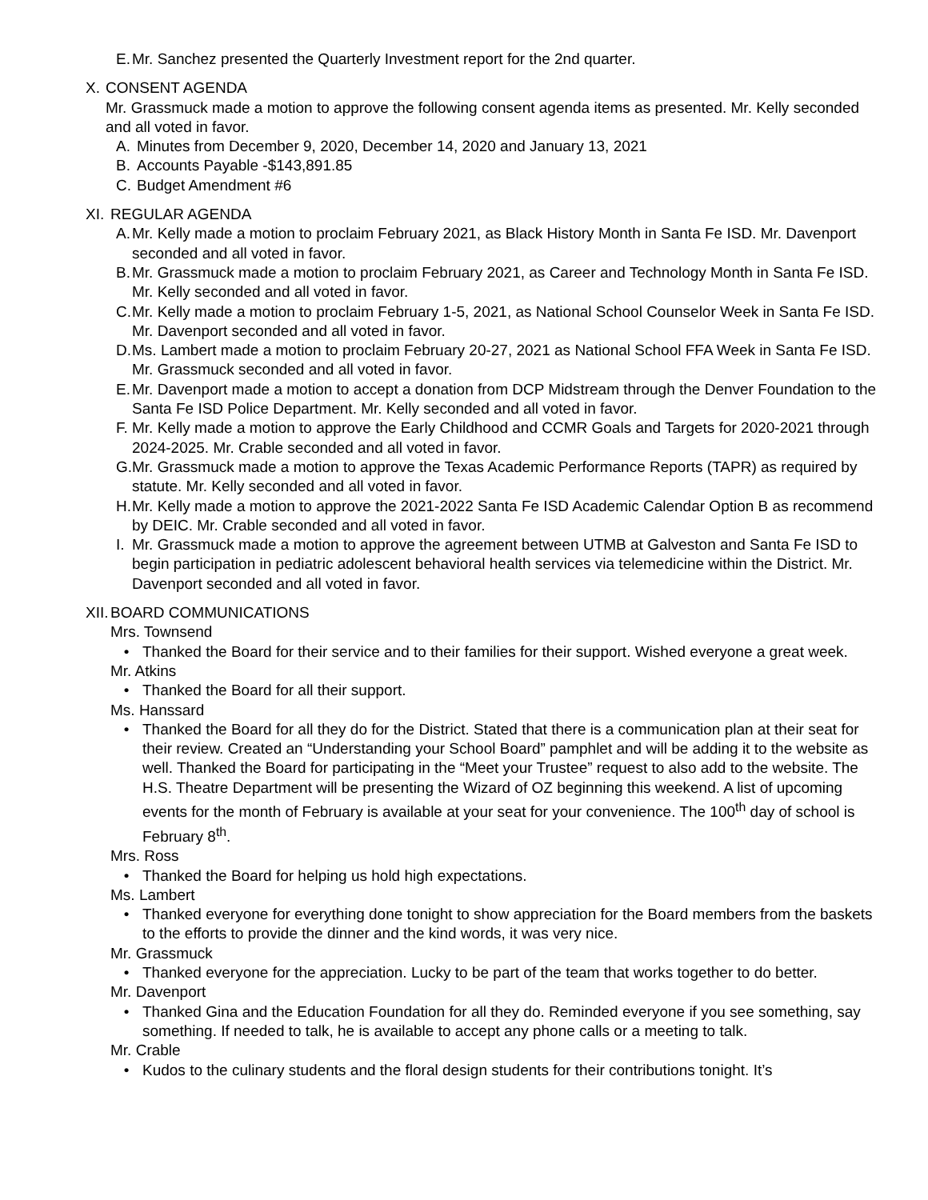E. Mr. Sanchez presented the Quarterly Investment report for the 2nd quarter.
X. CONSENT AGENDA
Mr. Grassmuck made a motion to approve the following consent agenda items as presented. Mr. Kelly seconded and all voted in favor.
A. Minutes from December 9, 2020, December 14, 2020 and January 13, 2021
B. Accounts Payable -$143,891.85
C. Budget Amendment #6
XI. REGULAR AGENDA
A. Mr. Kelly made a motion to proclaim February 2021, as Black History Month in Santa Fe ISD. Mr. Davenport seconded and all voted in favor.
B. Mr. Grassmuck made a motion to proclaim February 2021, as Career and Technology Month in Santa Fe ISD. Mr. Kelly seconded and all voted in favor.
C. Mr. Kelly made a motion to proclaim February 1-5, 2021, as National School Counselor Week in Santa Fe ISD. Mr. Davenport seconded and all voted in favor.
D. Ms. Lambert made a motion to proclaim February 20-27, 2021 as National School FFA Week in Santa Fe ISD. Mr. Grassmuck seconded and all voted in favor.
E. Mr. Davenport made a motion to accept a donation from DCP Midstream through the Denver Foundation to the Santa Fe ISD Police Department. Mr. Kelly seconded and all voted in favor.
F. Mr. Kelly made a motion to approve the Early Childhood and CCMR Goals and Targets for 2020-2021 through 2024-2025. Mr. Crable seconded and all voted in favor.
G. Mr. Grassmuck made a motion to approve the Texas Academic Performance Reports (TAPR) as required by statute. Mr. Kelly seconded and all voted in favor.
H. Mr. Kelly made a motion to approve the 2021-2022 Santa Fe ISD Academic Calendar Option B as recommend by DEIC. Mr. Crable seconded and all voted in favor.
I. Mr. Grassmuck made a motion to approve the agreement between UTMB at Galveston and Santa Fe ISD to begin participation in pediatric adolescent behavioral health services via telemedicine within the District. Mr. Davenport seconded and all voted in favor.
XII. BOARD COMMUNICATIONS
Mrs. Townsend
• Thanked the Board for their service and to their families for their support. Wished everyone a great week.
Mr. Atkins
• Thanked the Board for all their support.
Ms. Hanssard
• Thanked the Board for all they do for the District. Stated that there is a communication plan at their seat for their review. Created an “Understanding your School Board” pamphlet and will be adding it to the website as well. Thanked the Board for participating in the “Meet your Trustee” request to also add to the website. The H.S. Theatre Department will be presenting the Wizard of OZ beginning this weekend. A list of upcoming events for the month of February is available at your seat for your convenience. The 100<sup>th</sup> day of school is February 8<sup>th</sup>.
Mrs. Ross
• Thanked the Board for helping us hold high expectations.
Ms. Lambert
• Thanked everyone for everything done tonight to show appreciation for the Board members from the baskets to the efforts to provide the dinner and the kind words, it was very nice.
Mr. Grassmuck
• Thanked everyone for the appreciation. Lucky to be part of the team that works together to do better.
Mr. Davenport
• Thanked Gina and the Education Foundation for all they do. Reminded everyone if you see something, say something. If needed to talk, he is available to accept any phone calls or a meeting to talk.
Mr. Crable
• Kudos to the culinary students and the floral design students for their contributions tonight. It’s